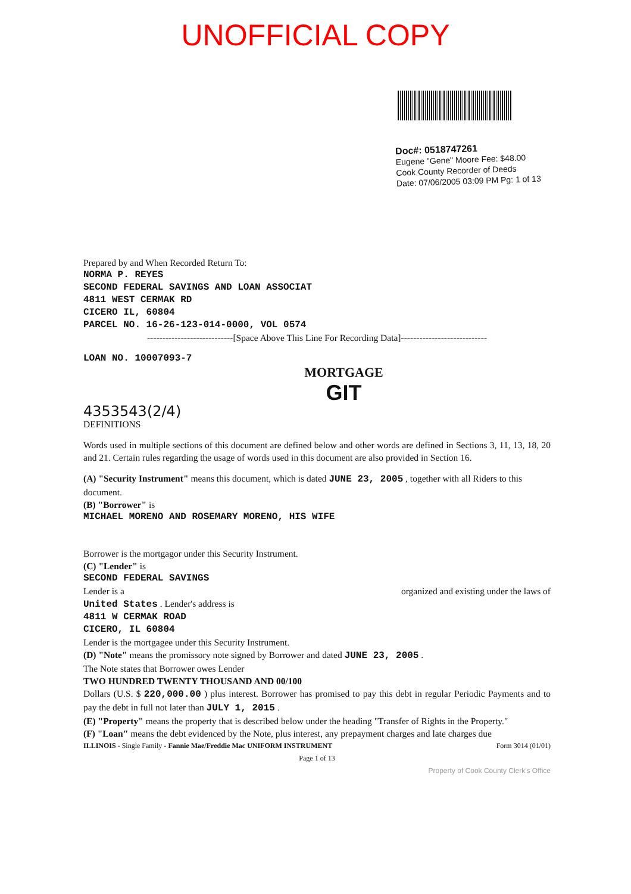UNOFFICIAL COPY
Doc#: 0518747261
Eugene "Gene" Moore Fee: $48.00
Cook County Recorder of Deeds
Date: 07/06/2005 03:09 PM Pg: 1 of 13
Prepared by and When Recorded Return To:
NORMA P. REYES
SECOND FEDERAL SAVINGS AND LOAN ASSOCIAT
4811 WEST CERMAK RD
CICERO IL, 60804
PARCEL NO. 16-26-123-014-0000, VOL 0574
----------------------------[Space Above This Line For Recording Data]----------------------------
LOAN NO. 10007093-7
MORTGAGE
GIT
4353543(2/4)
DEFINITIONS
Words used in multiple sections of this document are defined below and other words are defined in Sections 3, 11, 13, 18, 20 and 21. Certain rules regarding the usage of words used in this document are also provided in Section 16.
(A) "Security Instrument" means this document, which is dated JUNE 23, 2005 , together with all Riders to this document.
(B) "Borrower" is
MICHAEL MORENO AND ROSEMARY MORENO, HIS WIFE
Borrower is the mortgagor under this Security Instrument.
(C) "Lender" is
SECOND FEDERAL SAVINGS
Lender is a organized and existing under the laws of
United States . Lender's address is
4811 W CERMAK ROAD
CICERO, IL 60804
Lender is the mortgagee under this Security Instrument.
(D) "Note" means the promissory note signed by Borrower and dated JUNE 23, 2005 .
The Note states that Borrower owes Lender
TWO HUNDRED TWENTY THOUSAND AND 00/100
Dollars (U.S. $ 220,000.00 ) plus interest. Borrower has promised to pay this debt in regular Periodic Payments and to pay the debt in full not later than JULY 1, 2015 .
(E) "Property" means the property that is described below under the heading "Transfer of Rights in the Property."
(F) "Loan" means the debt evidenced by the Note, plus interest, any prepayment charges and late charges due
ILLINOIS - Single Family - Fannie Mae/Freddie Mac UNIFORM INSTRUMENT
Form 3014 (01/01)
Page 1 of 13
Property of Cook County Clerk's Office